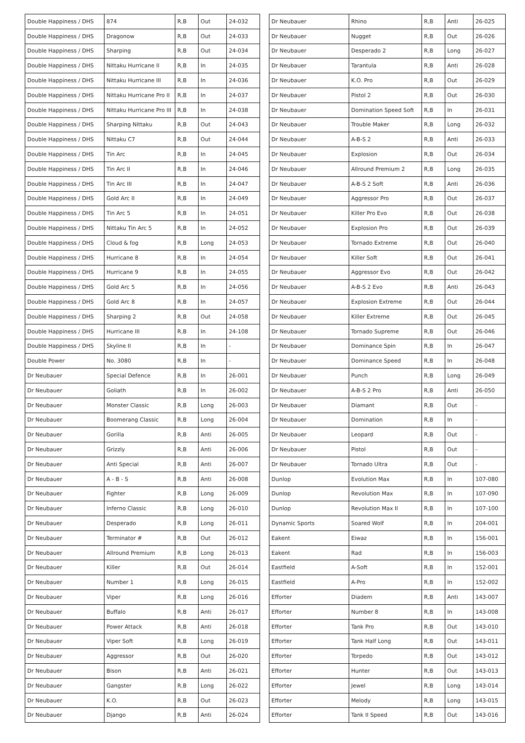| Double Happiness / DHS | 874 | R,B | Out | 24-032 |
| Double Happiness / DHS | Dragonow | R,B | Out | 24-033 |
| Double Happiness / DHS | Sharping | R,B | Out | 24-034 |
| Double Happiness / DHS | Nittaku Hurricane II | R,B | In | 24-035 |
| Double Happiness / DHS | Nittaku Hurricane III | R,B | In | 24-036 |
| Double Happiness / DHS | Nittaku Hurricane Pro II | R,B | In | 24-037 |
| Double Happiness / DHS | Nittaku Hurricane Pro III | R,B | In | 24-038 |
| Double Happiness / DHS | Sharping Nittaku | R,B | Out | 24-043 |
| Double Happiness / DHS | Nittaku C7 | R,B | Out | 24-044 |
| Double Happiness / DHS | Tin Arc | R,B | In | 24-045 |
| Double Happiness / DHS | Tin Arc II | R,B | In | 24-046 |
| Double Happiness / DHS | Tin Arc III | R,B | In | 24-047 |
| Double Happiness / DHS | Gold Arc II | R,B | In | 24-049 |
| Double Happiness / DHS | Tin Arc 5 | R,B | In | 24-051 |
| Double Happiness / DHS | Nittaku Tin Arc 5 | R,B | In | 24-052 |
| Double Happiness / DHS | Cloud & fog | R,B | Long | 24-053 |
| Double Happiness / DHS | Hurricane 8 | R,B | In | 24-054 |
| Double Happiness / DHS | Hurricane 9 | R,B | In | 24-055 |
| Double Happiness / DHS | Gold Arc 5 | R,B | In | 24-056 |
| Double Happiness / DHS | Gold Arc 8 | R,B | In | 24-057 |
| Double Happiness / DHS | Sharping 2 | R,B | Out | 24-058 |
| Double Happiness / DHS | Hurricane III | R,B | In | 24-108 |
| Double Happiness / DHS | Skyline II | R,B | In | - |
| Double Power | No. 3080 | R,B | In | - |
| Dr Neubauer | Special Defence | R,B | In | 26-001 |
| Dr Neubauer | Goliath | R,B | In | 26-002 |
| Dr Neubauer | Monster Classic | R,B | Long | 26-003 |
| Dr Neubauer | Boomerang Classic | R,B | Long | 26-004 |
| Dr Neubauer | Gorilla | R,B | Anti | 26-005 |
| Dr Neubauer | Grizzly | R,B | Anti | 26-006 |
| Dr Neubauer | Anti Special | R,B | Anti | 26-007 |
| Dr Neubauer | A - B - S | R,B | Anti | 26-008 |
| Dr Neubauer | Fighter | R,B | Long | 26-009 |
| Dr Neubauer | Inferno Classic | R,B | Long | 26-010 |
| Dr Neubauer | Desperado | R,B | Long | 26-011 |
| Dr Neubauer | Terminator # | R,B | Out | 26-012 |
| Dr Neubauer | Allround Premium | R,B | Long | 26-013 |
| Dr Neubauer | Killer | R,B | Out | 26-014 |
| Dr Neubauer | Number 1 | R,B | Long | 26-015 |
| Dr Neubauer | Viper | R,B | Long | 26-016 |
| Dr Neubauer | Buffalo | R,B | Anti | 26-017 |
| Dr Neubauer | Power Attack | R,B | Anti | 26-018 |
| Dr Neubauer | Viper Soft | R,B | Long | 26-019 |
| Dr Neubauer | Aggressor | R,B | Out | 26-020 |
| Dr Neubauer | Bison | R,B | Anti | 26-021 |
| Dr Neubauer | Gangster | R,B | Long | 26-022 |
| Dr Neubauer | K.O. | R,B | Out | 26-023 |
| Dr Neubauer | Django | R,B | Anti | 26-024 |
| Dr Neubauer | Rhino | R,B | Anti | 26-025 |
| Dr Neubauer | Nugget | R,B | Out | 26-026 |
| Dr Neubauer | Desperado 2 | R,B | Long | 26-027 |
| Dr Neubauer | Tarantula | R,B | Anti | 26-028 |
| Dr Neubauer | K.O. Pro | R,B | Out | 26-029 |
| Dr Neubauer | Pistol 2 | R,B | Out | 26-030 |
| Dr Neubauer | Domination Speed Soft | R,B | In | 26-031 |
| Dr Neubauer | Trouble Maker | R,B | Long | 26-032 |
| Dr Neubauer | A-B-S 2 | R,B | Anti | 26-033 |
| Dr Neubauer | Explosion | R,B | Out | 26-034 |
| Dr Neubauer | Allround Premium 2 | R,B | Long | 26-035 |
| Dr Neubauer | A-B-S 2 Soft | R,B | Anti | 26-036 |
| Dr Neubauer | Aggressor Pro | R,B | Out | 26-037 |
| Dr Neubauer | Killer Pro Evo | R,B | Out | 26-038 |
| Dr Neubauer | Explosion Pro | R,B | Out | 26-039 |
| Dr Neubauer | Tornado Extreme | R,B | Out | 26-040 |
| Dr Neubauer | Killer Soft | R,B | Out | 26-041 |
| Dr Neubauer | Aggressor Evo | R,B | Out | 26-042 |
| Dr Neubauer | A-B-S 2 Evo | R,B | Anti | 26-043 |
| Dr Neubauer | Explosion Extreme | R,B | Out | 26-044 |
| Dr Neubauer | Killer Extreme | R,B | Out | 26-045 |
| Dr Neubauer | Tornado Supreme | R,B | Out | 26-046 |
| Dr Neubauer | Dominance Spin | R,B | In | 26-047 |
| Dr Neubauer | Dominance Speed | R,B | In | 26-048 |
| Dr Neubauer | Punch | R,B | Long | 26-049 |
| Dr Neubauer | A-B-S 2 Pro | R,B | Anti | 26-050 |
| Dr Neubauer | Diamant | R,B | Out | - |
| Dr Neubauer | Domination | R,B | In | - |
| Dr Neubauer | Leopard | R,B | Out | - |
| Dr Neubauer | Pistol | R,B | Out | - |
| Dr Neubauer | Tornado Ultra | R,B | Out | - |
| Dunlop | Evolution Max | R,B | In | 107-080 |
| Dunlop | Revolution Max | R,B | In | 107-090 |
| Dunlop | Revolution Max II | R,B | In | 107-100 |
| Dynamic Sports | Soared Wolf | R,B | In | 204-001 |
| Eakent | Eiwaz | R,B | In | 156-001 |
| Eakent | Rad | R,B | In | 156-003 |
| Eastfield | A-Soft | R,B | In | 152-001 |
| Eastfield | A-Pro | R,B | In | 152-002 |
| Efforter | Diadem | R,B | Anti | 143-007 |
| Efforter | Number 8 | R,B | In | 143-008 |
| Efforter | Tank Pro | R,B | Out | 143-010 |
| Efforter | Tank Half Long | R,B | Out | 143-011 |
| Efforter | Torpedo | R,B | Out | 143-012 |
| Efforter | Hunter | R,B | Out | 143-013 |
| Efforter | Jewel | R,B | Long | 143-014 |
| Efforter | Melody | R,B | Long | 143-015 |
| Efforter | Tank II Speed | R,B | Out | 143-016 |